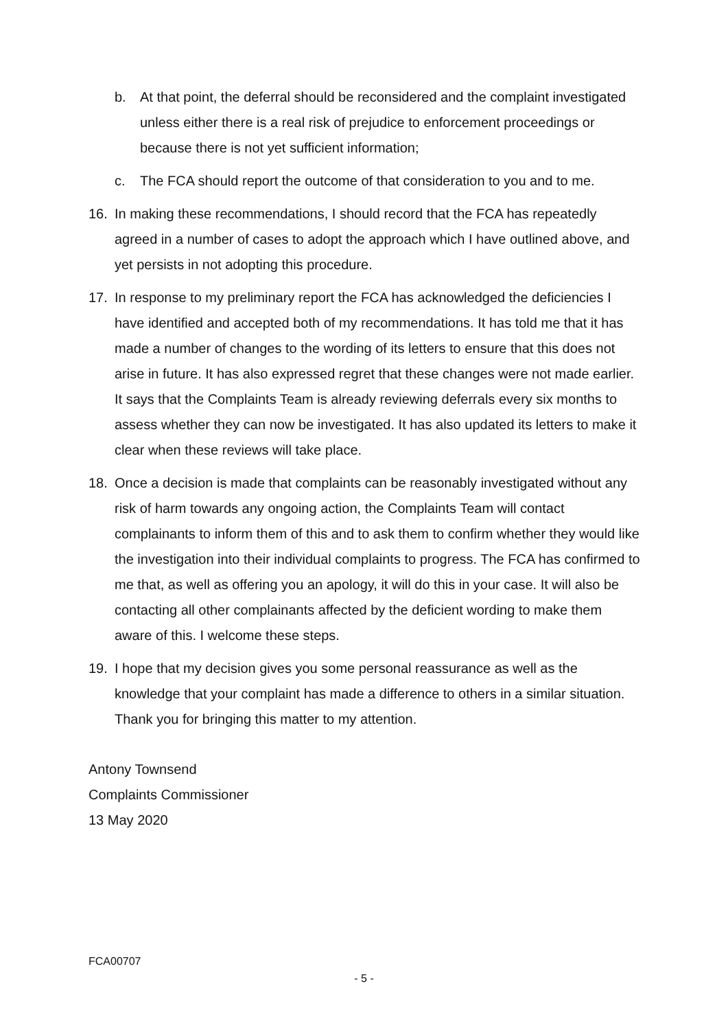b. At that point, the deferral should be reconsidered and the complaint investigated unless either there is a real risk of prejudice to enforcement proceedings or because there is not yet sufficient information;
c. The FCA should report the outcome of that consideration to you and to me.
16. In making these recommendations, I should record that the FCA has repeatedly agreed in a number of cases to adopt the approach which I have outlined above, and yet persists in not adopting this procedure.
17. In response to my preliminary report the FCA has acknowledged the deficiencies I have identified and accepted both of my recommendations. It has told me that it has made a number of changes to the wording of its letters to ensure that this does not arise in future. It has also expressed regret that these changes were not made earlier. It says that the Complaints Team is already reviewing deferrals every six months to assess whether they can now be investigated. It has also updated its letters to make it clear when these reviews will take place.
18. Once a decision is made that complaints can be reasonably investigated without any risk of harm towards any ongoing action, the Complaints Team will contact complainants to inform them of this and to ask them to confirm whether they would like the investigation into their individual complaints to progress. The FCA has confirmed to me that, as well as offering you an apology, it will do this in your case. It will also be contacting all other complainants affected by the deficient wording to make them aware of this. I welcome these steps.
19. I hope that my decision gives you some personal reassurance as well as the knowledge that your complaint has made a difference to others in a similar situation. Thank you for bringing this matter to my attention.
Antony Townsend
Complaints Commissioner
13 May 2020
FCA00707
- 5 -